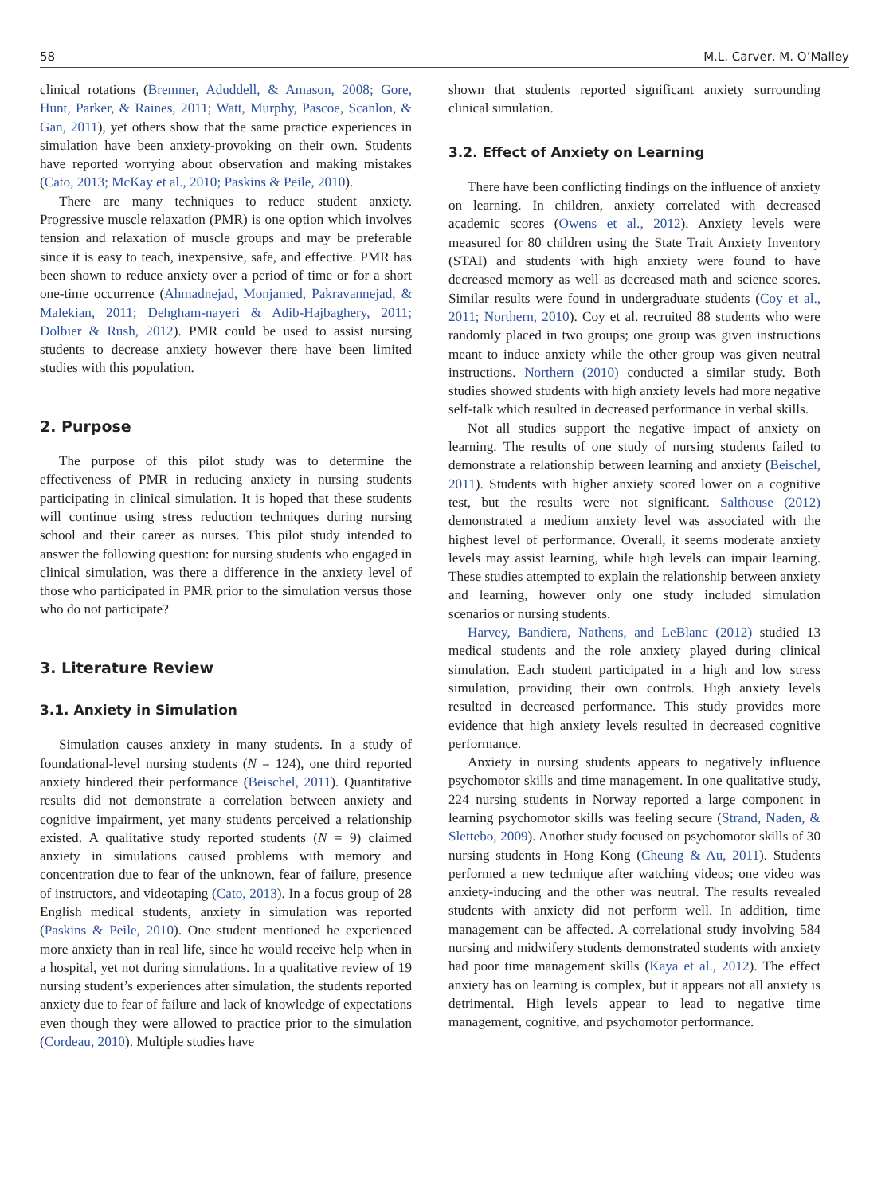58 M.L. Carver, M. O’Malley
clinical rotations (Bremner, Aduddell, & Amason, 2008; Gore, Hunt, Parker, & Raines, 2011; Watt, Murphy, Pascoe, Scanlon, & Gan, 2011), yet others show that the same practice experiences in simulation have been anxiety-provoking on their own. Students have reported worrying about observation and making mistakes (Cato, 2013; McKay et al., 2010; Paskins & Peile, 2010).
There are many techniques to reduce student anxiety. Progressive muscle relaxation (PMR) is one option which involves tension and relaxation of muscle groups and may be preferable since it is easy to teach, inexpensive, safe, and effective. PMR has been shown to reduce anxiety over a period of time or for a short one-time occurrence (Ahmadnejad, Monjamed, Pakravannejad, & Malekian, 2011; Dehgham-nayeri & Adib-Hajbaghery, 2011; Dolbier & Rush, 2012). PMR could be used to assist nursing students to decrease anxiety however there have been limited studies with this population.
2. Purpose
The purpose of this pilot study was to determine the effectiveness of PMR in reducing anxiety in nursing students participating in clinical simulation. It is hoped that these students will continue using stress reduction techniques during nursing school and their career as nurses. This pilot study intended to answer the following question: for nursing students who engaged in clinical simulation, was there a difference in the anxiety level of those who participated in PMR prior to the simulation versus those who do not participate?
3. Literature Review
3.1. Anxiety in Simulation
Simulation causes anxiety in many students. In a study of foundational-level nursing students (N = 124), one third reported anxiety hindered their performance (Beischel, 2011). Quantitative results did not demonstrate a correlation between anxiety and cognitive impairment, yet many students perceived a relationship existed. A qualitative study reported students (N = 9) claimed anxiety in simulations caused problems with memory and concentration due to fear of the unknown, fear of failure, presence of instructors, and videotaping (Cato, 2013). In a focus group of 28 English medical students, anxiety in simulation was reported (Paskins & Peile, 2010). One student mentioned he experienced more anxiety than in real life, since he would receive help when in a hospital, yet not during simulations. In a qualitative review of 19 nursing student’s experiences after simulation, the students reported anxiety due to fear of failure and lack of knowledge of expectations even though they were allowed to practice prior to the simulation (Cordeau, 2010). Multiple studies have
shown that students reported significant anxiety surrounding clinical simulation.
3.2. Effect of Anxiety on Learning
There have been conflicting findings on the influence of anxiety on learning. In children, anxiety correlated with decreased academic scores (Owens et al., 2012). Anxiety levels were measured for 80 children using the State Trait Anxiety Inventory (STAI) and students with high anxiety were found to have decreased memory as well as decreased math and science scores. Similar results were found in undergraduate students (Coy et al., 2011; Northern, 2010). Coy et al. recruited 88 students who were randomly placed in two groups; one group was given instructions meant to induce anxiety while the other group was given neutral instructions. Northern (2010) conducted a similar study. Both studies showed students with high anxiety levels had more negative self-talk which resulted in decreased performance in verbal skills.
Not all studies support the negative impact of anxiety on learning. The results of one study of nursing students failed to demonstrate a relationship between learning and anxiety (Beischel, 2011). Students with higher anxiety scored lower on a cognitive test, but the results were not significant. Salthouse (2012) demonstrated a medium anxiety level was associated with the highest level of performance. Overall, it seems moderate anxiety levels may assist learning, while high levels can impair learning. These studies attempted to explain the relationship between anxiety and learning, however only one study included simulation scenarios or nursing students.
Harvey, Bandiera, Nathens, and LeBlanc (2012) studied 13 medical students and the role anxiety played during clinical simulation. Each student participated in a high and low stress simulation, providing their own controls. High anxiety levels resulted in decreased performance. This study provides more evidence that high anxiety levels resulted in decreased cognitive performance.
Anxiety in nursing students appears to negatively influence psychomotor skills and time management. In one qualitative study, 224 nursing students in Norway reported a large component in learning psychomotor skills was feeling secure (Strand, Naden, & Slettebo, 2009). Another study focused on psychomotor skills of 30 nursing students in Hong Kong (Cheung & Au, 2011). Students performed a new technique after watching videos; one video was anxiety-inducing and the other was neutral. The results revealed students with anxiety did not perform well. In addition, time management can be affected. A correlational study involving 584 nursing and midwifery students demonstrated students with anxiety had poor time management skills (Kaya et al., 2012). The effect anxiety has on learning is complex, but it appears not all anxiety is detrimental. High levels appear to lead to negative time management, cognitive, and psychomotor performance.